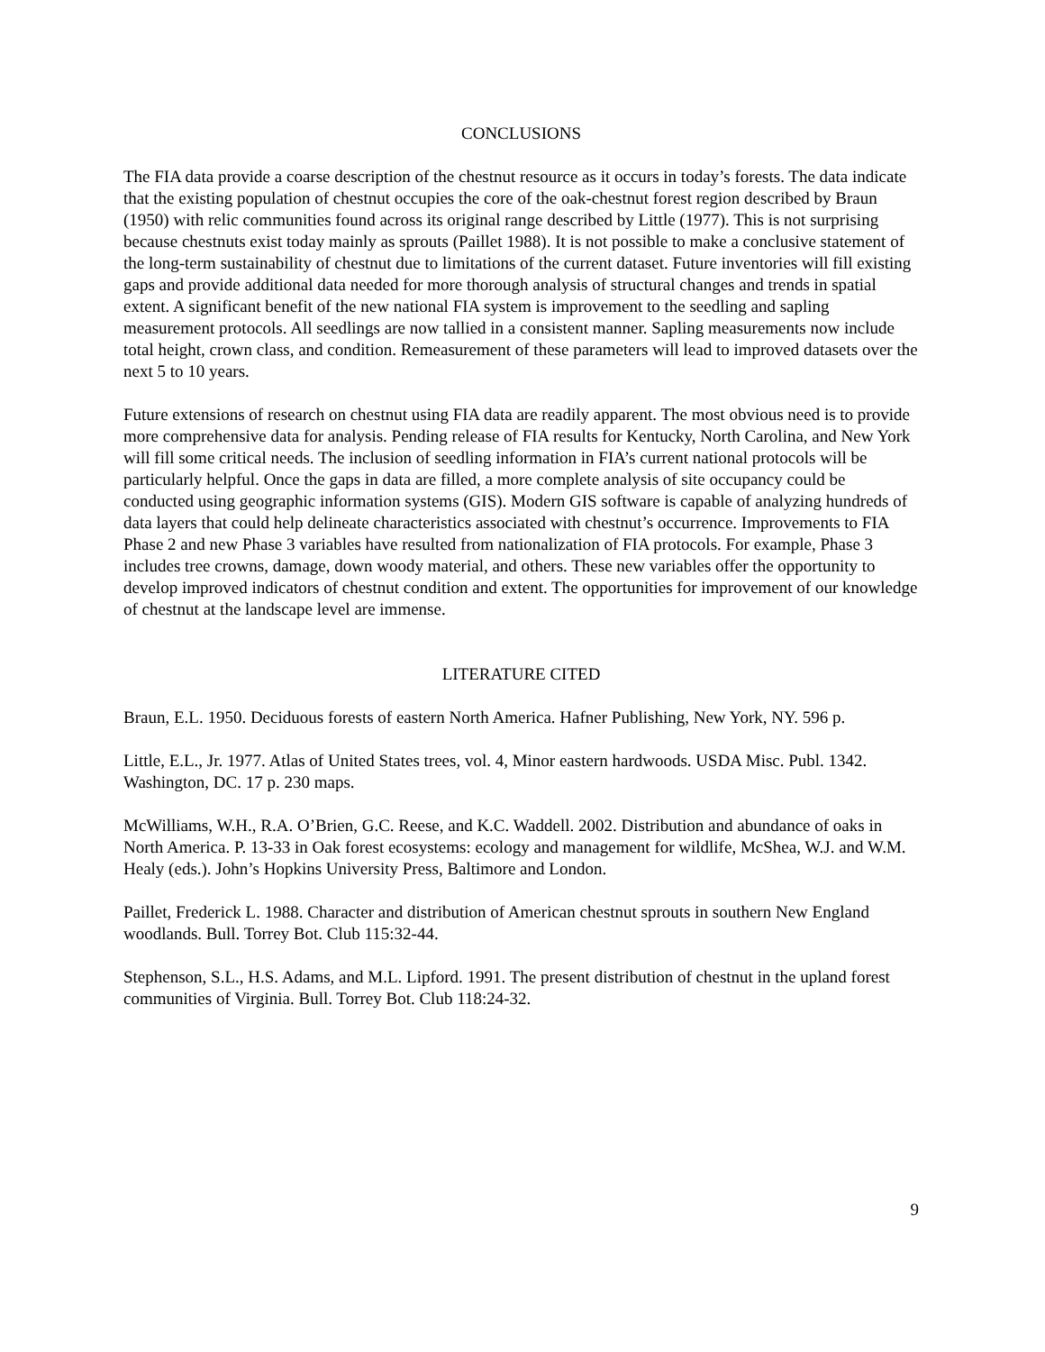CONCLUSIONS
The FIA data provide a coarse description of the chestnut resource as it occurs in today’s forests. The data indicate that the existing population of chestnut occupies the core of the oak-chestnut forest region described by Braun (1950) with relic communities found across its original range described by Little (1977). This is not surprising because chestnuts exist today mainly as sprouts (Paillet 1988). It is not possible to make a conclusive statement of the long-term sustainability of chestnut due to limitations of the current dataset. Future inventories will fill existing gaps and provide additional data needed for more thorough analysis of structural changes and trends in spatial extent. A significant benefit of the new national FIA system is improvement to the seedling and sapling measurement protocols. All seedlings are now tallied in a consistent manner. Sapling measurements now include total height, crown class, and condition. Remeasurement of these parameters will lead to improved datasets over the next 5 to 10 years.
Future extensions of research on chestnut using FIA data are readily apparent. The most obvious need is to provide more comprehensive data for analysis. Pending release of FIA results for Kentucky, North Carolina, and New York will fill some critical needs. The inclusion of seedling information in FIA’s current national protocols will be particularly helpful. Once the gaps in data are filled, a more complete analysis of site occupancy could be conducted using geographic information systems (GIS). Modern GIS software is capable of analyzing hundreds of data layers that could help delineate characteristics associated with chestnut’s occurrence. Improvements to FIA Phase 2 and new Phase 3 variables have resulted from nationalization of FIA protocols. For example, Phase 3 includes tree crowns, damage, down woody material, and others. These new variables offer the opportunity to develop improved indicators of chestnut condition and extent. The opportunities for improvement of our knowledge of chestnut at the landscape level are immense.
LITERATURE CITED
Braun, E.L. 1950. Deciduous forests of eastern North America. Hafner Publishing, New York, NY. 596 p.
Little, E.L., Jr. 1977. Atlas of United States trees, vol. 4, Minor eastern hardwoods. USDA Misc. Publ. 1342. Washington, DC. 17 p. 230 maps.
McWilliams, W.H., R.A. O’Brien, G.C. Reese, and K.C. Waddell. 2002. Distribution and abundance of oaks in North America. P. 13-33 in Oak forest ecosystems: ecology and management for wildlife, McShea, W.J. and W.M. Healy (eds.). John’s Hopkins University Press, Baltimore and London.
Paillet, Frederick L. 1988. Character and distribution of American chestnut sprouts in southern New England woodlands. Bull. Torrey Bot. Club 115:32-44.
Stephenson, S.L., H.S. Adams, and M.L. Lipford. 1991. The present distribution of chestnut in the upland forest communities of Virginia. Bull. Torrey Bot. Club 118:24-32.
9